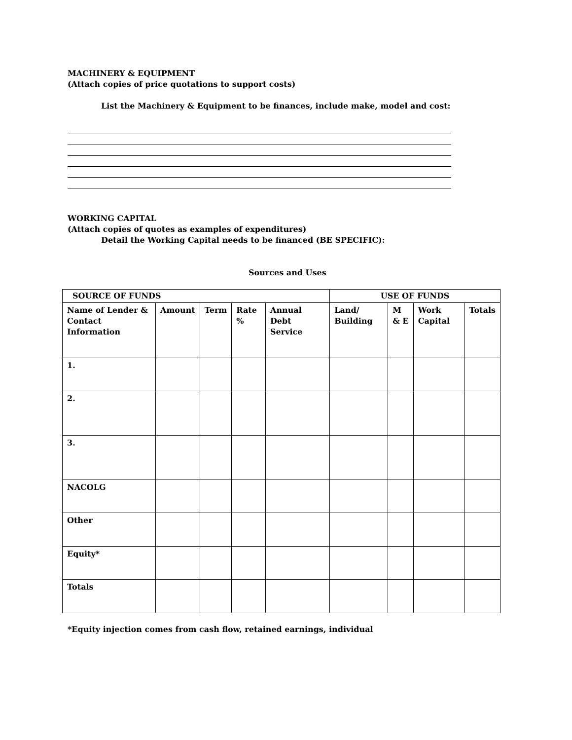MACHINERY & EQUIPMENT
(Attach copies of price quotations to support costs)
List the Machinery & Equipment to be finances, include make, model and cost:
WORKING CAPITAL
(Attach copies of quotes as examples of expenditures)
Detail the Working Capital needs to be financed (BE SPECIFIC):
Sources and Uses
| SOURCE OF FUNDS | | | | | USE OF FUNDS | | | |
| --- | --- | --- | --- | --- | --- | --- | --- | --- |
| Name of Lender & Contact Information | Amount | Term | Rate % | Annual Debt Service | Land/ Building | M & E | Work Capital | Totals |
| 1. | | | | | | | | |
| 2. | | | | | | | | |
| 3. | | | | | | | | |
| NACOLG | | | | | | | | |
| Other | | | | | | | | |
| Equity* | | | | | | | | |
| Totals | | | | | | | | |
*Equity injection comes from cash flow, retained earnings, individual